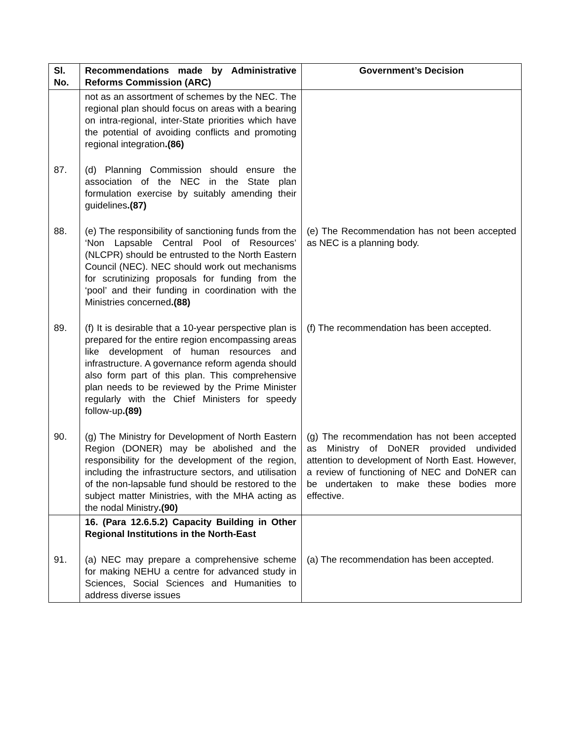| Sl. No. | Recommendations made by Administrative Reforms Commission (ARC) | Government’s Decision |
| --- | --- | --- |
| | not as an assortment of schemes by the NEC. The regional plan should focus on areas with a bearing on intra-regional, inter-State priorities which have the potential of avoiding conflicts and promoting regional integration .(86) | |
| 87. | (d) Planning Commission should ensure the association of the NEC in the State plan formulation exercise by suitably amending their guidelines .(87) | |
| 88. | (e) The responsibility of sanctioning funds from the ‘Non Lapsable Central Pool of Resources’ (NLCPR) should be entrusted to the North Eastern Council (NEC). NEC should work out mechanisms for scrutinizing proposals for funding from the ‘pool’ and their funding in coordination with the Ministries concerned .(88) | (e) The Recommendation has not been accepted as NEC is a planning body. |
| 89. | (f) It is desirable that a 10-year perspective plan is prepared for the entire region encompassing areas like development of human resources and infrastructure. A governance reform agenda should also form part of this plan. This comprehensive plan needs to be reviewed by the Prime Minister regularly with the Chief Ministers for speedy follow-up .(89) | (f) The recommendation has been accepted. |
| 90. | (g) The Ministry for Development of North Eastern Region (DONER) may be abolished and the responsibility for the development of the region, including the infrastructure sectors, and utilisation of the non-lapsable fund should be restored to the subject matter Ministries, with the MHA acting as the nodal Ministry .(90) | (g) The recommendation has not been accepted as Ministry of DoNER provided undivided attention to development of North East. However, a review of functioning of NEC and DoNER can be undertaken to make these bodies more effective. |
| | 16. (Para 12.6.5.2) Capacity Building in Other Regional Institutions in the North-East | |
| 91. | (a) NEC may prepare a comprehensive scheme for making NEHU a centre for advanced study in Sciences, Social Sciences and Humanities to address diverse issues | (a) The recommendation has been accepted. |